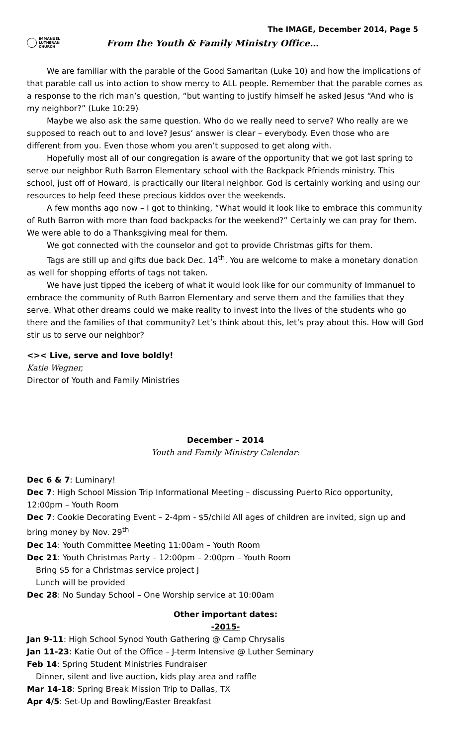The IMAGE, December 2014, Page 5
IMMANUEL
LUTHERAN
CHURCH
From the Youth & Family Ministry Office…
We are familiar with the parable of the Good Samaritan (Luke 10) and how the implications of that parable call us into action to show mercy to ALL people. Remember that the parable comes as a response to the rich man’s question, “but wanting to justify himself he asked Jesus “And who is my neighbor?” (Luke 10:29)
Maybe we also ask the same question. Who do we really need to serve? Who really are we supposed to reach out to and love? Jesus’ answer is clear – everybody. Even those who are different from you. Even those whom you aren’t supposed to get along with.
Hopefully most all of our congregation is aware of the opportunity that we got last spring to serve our neighbor Ruth Barron Elementary school with the Backpack Pfriends ministry. This school, just off of Howard, is practically our literal neighbor. God is certainly working and using our resources to help feed these precious kiddos over the weekends.
A few months ago now – I got to thinking, “What would it look like to embrace this community of Ruth Barron with more than food backpacks for the weekend?” Certainly we can pray for them. We were able to do a Thanksgiving meal for them.
We got connected with the counselor and got to provide Christmas gifts for them.
Tags are still up and gifts due back Dec. 14<sup>th</sup>. You are welcome to make a monetary donation as well for shopping efforts of tags not taken.
We have just tipped the iceberg of what it would look like for our community of Immanuel to embrace the community of Ruth Barron Elementary and serve them and the families that they serve. What other dreams could we make reality to invest into the lives of the students who go there and the families of that community? Let’s think about this, let’s pray about this. How will God stir us to serve our neighbor?
<>< Live, serve and love boldly!
Katie Wegner,
Director of Youth and Family Ministries
December – 2014
Youth and Family Ministry Calendar:
Dec 6 & 7: Luminary!
Dec 7: High School Mission Trip Informational Meeting – discussing Puerto Rico opportunity, 12:00pm – Youth Room
Dec 7: Cookie Decorating Event – 2-4pm - $5/child All ages of children are invited, sign up and bring money by Nov. 29<sup>th</sup>
Dec 14: Youth Committee Meeting 11:00am – Youth Room
Dec 21: Youth Christmas Party – 12:00pm – 2:00pm – Youth Room
Bring $5 for a Christmas service project J
Lunch will be provided
Dec 28: No Sunday School – One Worship service at 10:00am
Other important dates:
-2015-
Jan 9-11: High School Synod Youth Gathering @ Camp Chrysalis
Jan 11-23: Katie Out of the Office – J-term Intensive @ Luther Seminary
Feb 14: Spring Student Ministries Fundraiser
Dinner, silent and live auction, kids play area and raffle
Mar 14-18: Spring Break Mission Trip to Dallas, TX
Apr 4/5: Set-Up and Bowling/Easter Breakfast